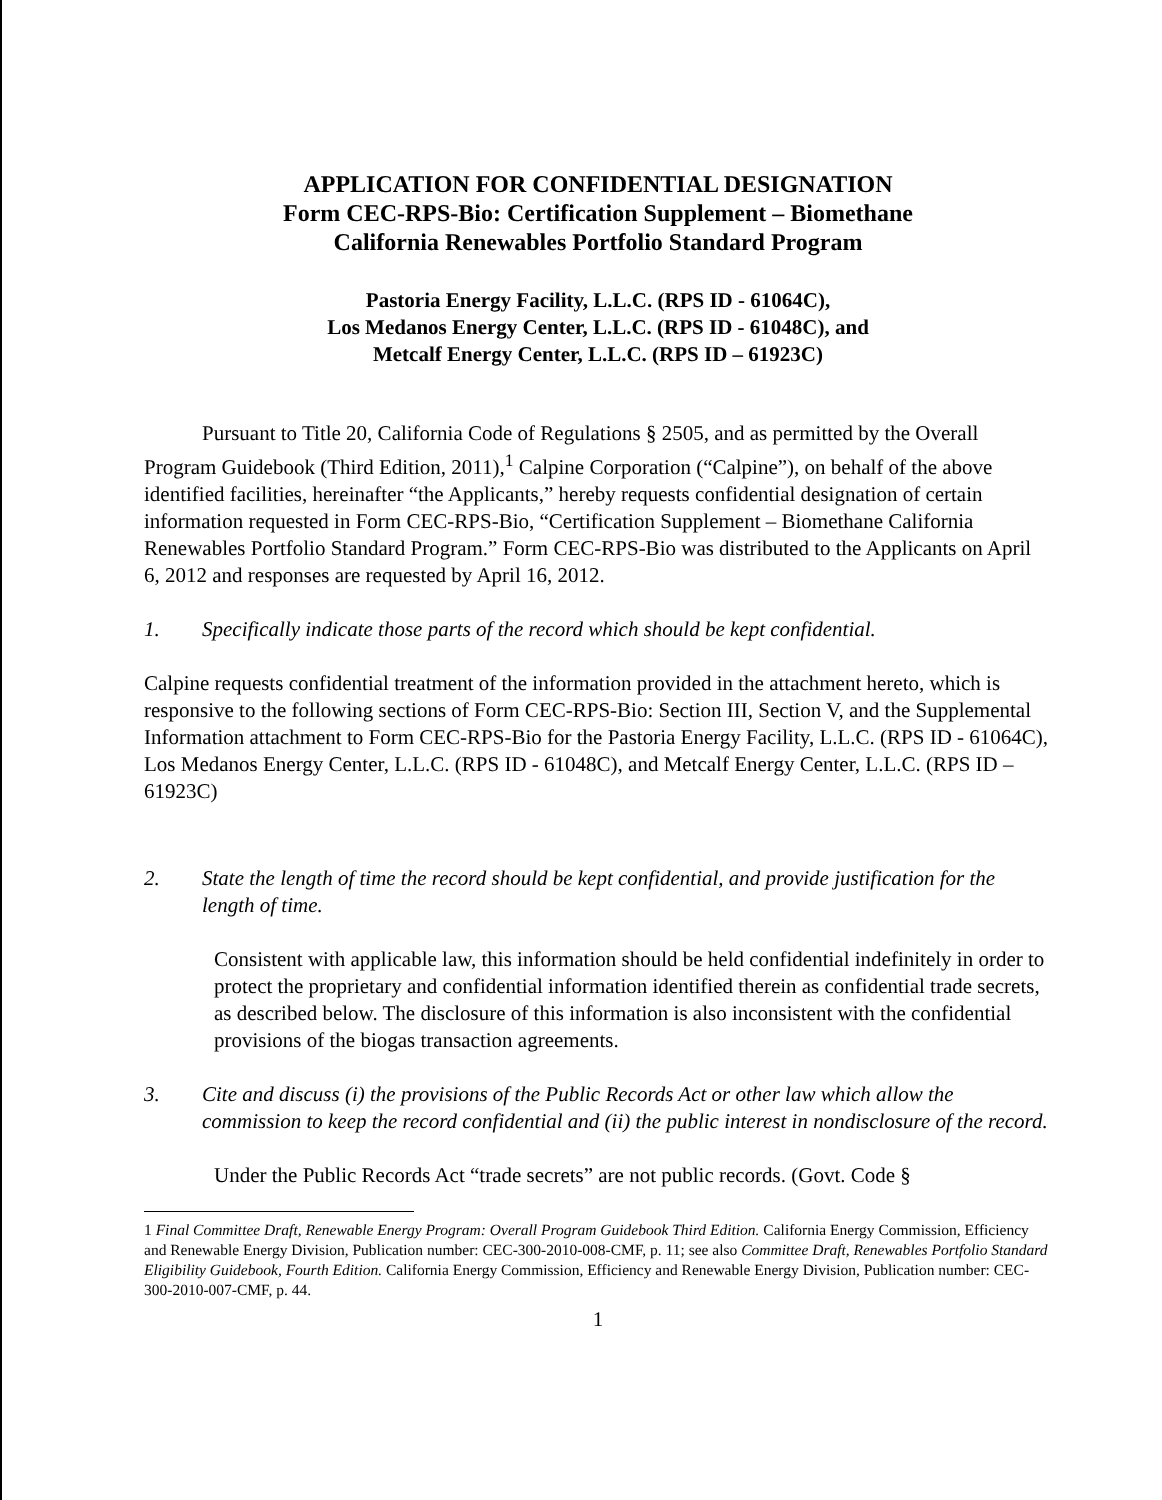APPLICATION FOR CONFIDENTIAL DESIGNATION
Form CEC-RPS-Bio: Certification Supplement – Biomethane
California Renewables Portfolio Standard Program
Pastoria Energy Facility, L.L.C. (RPS ID - 61064C),
Los Medanos Energy Center, L.L.C. (RPS ID - 61048C), and
Metcalf Energy Center, L.L.C. (RPS ID – 61923C)
Pursuant to Title 20, California Code of Regulations § 2505, and as permitted by the Overall Program Guidebook (Third Edition, 2011),<sup>1</sup> Calpine Corporation (“Calpine”), on behalf of the above identified facilities, hereinafter “the Applicants,” hereby requests confidential designation of certain information requested in Form CEC-RPS-Bio, “Certification Supplement – Biomethane California Renewables Portfolio Standard Program.” Form CEC-RPS-Bio was distributed to the Applicants on April 6, 2012 and responses are requested by April 16, 2012.
1. Specifically indicate those parts of the record which should be kept confidential.
Calpine requests confidential treatment of the information provided in the attachment hereto, which is responsive to the following sections of Form CEC-RPS-Bio: Section III, Section V, and the Supplemental Information attachment to Form CEC-RPS-Bio for the Pastoria Energy Facility, L.L.C. (RPS ID - 61064C), Los Medanos Energy Center, L.L.C. (RPS ID - 61048C), and Metcalf Energy Center, L.L.C. (RPS ID – 61923C)
2. State the length of time the record should be kept confidential, and provide justification for the length of time.
Consistent with applicable law, this information should be held confidential indefinitely in order to protect the proprietary and confidential information identified therein as confidential trade secrets, as described below. The disclosure of this information is also inconsistent with the confidential provisions of the biogas transaction agreements.
3. Cite and discuss (i) the provisions of the Public Records Act or other law which allow the commission to keep the record confidential and (ii) the public interest in nondisclosure of the record.
Under the Public Records Act “trade secrets” are not public records. (Govt. Code §
1 Final Committee Draft, Renewable Energy Program: Overall Program Guidebook Third Edition. California Energy Commission, Efficiency and Renewable Energy Division, Publication number: CEC-300-2010-008-CMF, p. 11; see also Committee Draft, Renewables Portfolio Standard Eligibility Guidebook, Fourth Edition. California Energy Commission, Efficiency and Renewable Energy Division, Publication number: CEC-300-2010-007-CMF, p. 44.
1